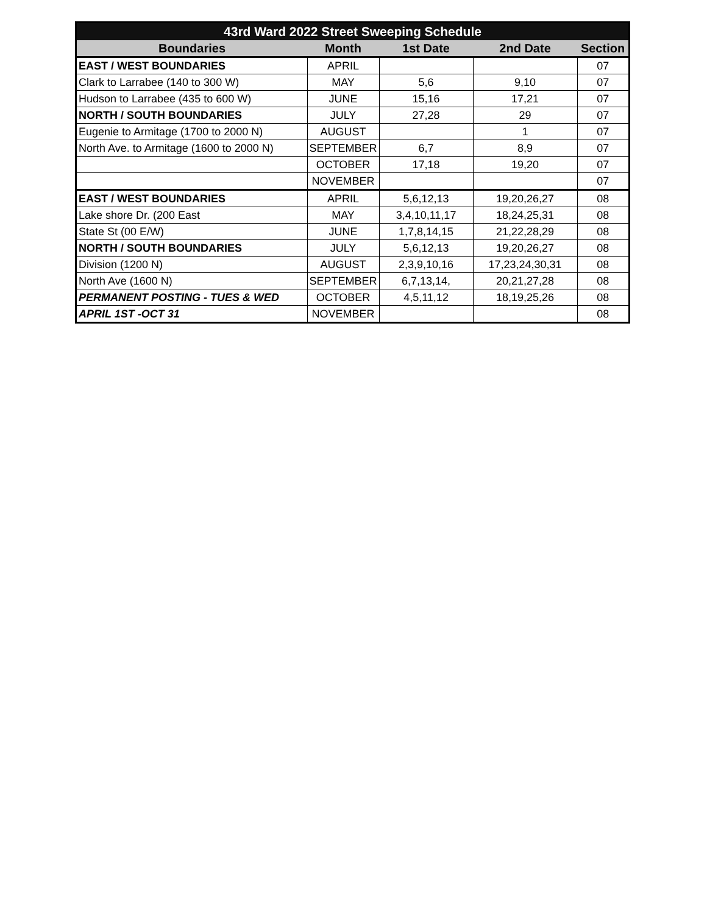| 43rd Ward 2022 Street Sweeping Schedule | | | | |
| --- | --- | --- | --- | --- |
| Boundaries | Month | 1st Date | 2nd Date | Section |
| EAST / WEST BOUNDARIES | APRIL | | | 07 |
| Clark to Larrabee (140 to 300 W) | MAY | 5,6 | 9,10 | 07 |
| Hudson to Larrabee (435 to 600 W) | JUNE | 15,16 | 17,21 | 07 |
| NORTH / SOUTH BOUNDARIES | JULY | 27,28 | 29 | 07 |
| Eugenie to Armitage (1700 to 2000 N) | AUGUST | | 1 | 07 |
| North Ave. to Armitage (1600 to 2000 N) | SEPTEMBER | 6,7 | 8,9 | 07 |
| | OCTOBER | 17,18 | 19,20 | 07 |
| | NOVEMBER | | | 07 |
| EAST / WEST BOUNDARIES | APRIL | 5,6,12,13 | 19,20,26,27 | 08 |
| Lake shore Dr. (200 East | MAY | 3,4,10,11,17 | 18,24,25,31 | 08 |
| State St (00 E/W) | JUNE | 1,7,8,14,15 | 21,22,28,29 | 08 |
| NORTH / SOUTH BOUNDARIES | JULY | 5,6,12,13 | 19,20,26,27 | 08 |
| Division (1200 N) | AUGUST | 2,3,9,10,16 | 17,23,24,30,31 | 08 |
| North Ave (1600 N) | SEPTEMBER | 6,7,13,14, | 20,21,27,28 | 08 |
| PERMANENT POSTING - TUES & WED | OCTOBER | 4,5,11,12 | 18,19,25,26 | 08 |
| APRIL 1ST -OCT 31 | NOVEMBER | | | 08 |